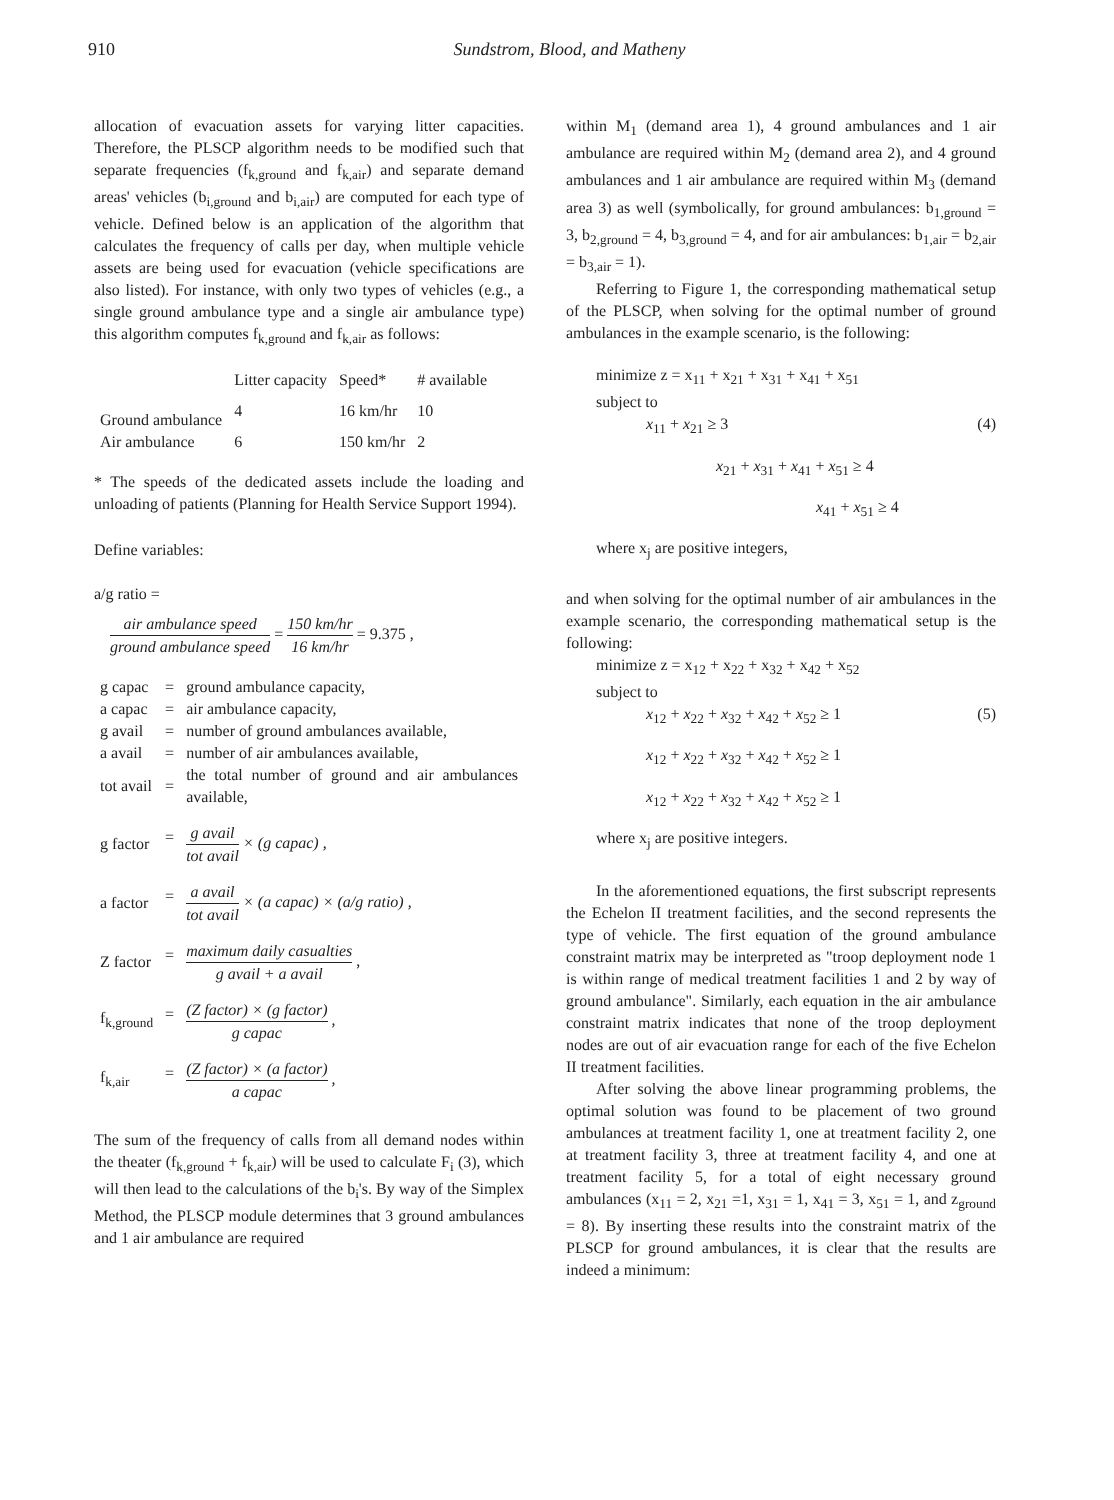910 Sundstrom, Blood, and Matheny
allocation of evacuation assets for varying litter capacities. Therefore, the PLSCP algorithm needs to be modified such that separate frequencies (f<sub>k,ground</sub> and f<sub>k,air</sub>) and separate demand areas' vehicles (b<sub>i,ground</sub> and b<sub>i,air</sub>) are computed for each type of vehicle. Defined below is an application of the algorithm that calculates the frequency of calls per day, when multiple vehicle assets are being used for evacuation (vehicle specifications are also listed). For instance, with only two types of vehicles (e.g., a single ground ambulance type and a single air ambulance type) this algorithm computes f<sub>k,ground</sub> and f<sub>k,air</sub> as follows:
| | Litter capacity | Speed* | # available |
| --- | --- | --- | --- |
| Ground ambulance | 4 | 16 km/hr | 10 |
| Air ambulance | 6 | 150 km/hr | 2 |
* The speeds of the dedicated assets include the loading and unloading of patients (Planning for Health Service Support 1994).
Define variables:
a/g ratio =
air ambulance speed ground ambulance speed = 150 km/hr 16 km/hr = 9.375 ,
| g capac | = | ground ambulance capacity, |
| a capac | = | air ambulance capacity, |
| g avail | = | number of ground ambulances available, |
| a avail | = | number of air ambulances available, |
| tot avail | = | the total number of ground and air ambulances available, |
| g factor | = | g avail tot avail × (g capac) , |
| a factor | = | a avail tot avail × (a capac) × (a/g ratio) , |
| Z factor | = | maximum daily casualties g avail + a avail , |
| f<sub>k,ground</sub> | = | (Z factor) × (g factor) g capac , |
| f<sub>k,air</sub> | = | (Z factor) × (a factor) a capac , |
The sum of the frequency of calls from all demand nodes within the theater (f<sub>k,ground</sub> + f<sub>k,air</sub>) will be used to calculate F<sub>i</sub> (3), which will then lead to the calculations of the b<sub>i</sub>'s. By way of the Simplex Method, the PLSCP module determines that 3 ground ambulances and 1 air ambulance are required
within M<sub>1</sub> (demand area 1), 4 ground ambulances and 1 air ambulance are required within M<sub>2</sub> (demand area 2), and 4 ground ambulances and 1 air ambulance are required within M<sub>3</sub> (demand area 3) as well (symbolically, for ground ambulances: b<sub>1,ground</sub> = 3, b<sub>2,ground</sub> = 4, b<sub>3,ground</sub> = 4, and for air ambulances: b<sub>1,air</sub> = b<sub>2,air</sub> = b<sub>3,air</sub> = 1).
Referring to Figure 1, the corresponding mathematical setup of the PLSCP, when solving for the optimal number of ground ambulances in the example scenario, is the following:
minimize z = x<sub>11</sub> + x<sub>21</sub> + x<sub>31</sub> + x<sub>41</sub> + x<sub>51</sub>
subject to
x<sub>11</sub> + x<sub>21</sub> ≥ 3 (4)
x<sub>21</sub> + x<sub>31</sub> + x<sub>41</sub> + x<sub>51</sub> ≥ 4
x<sub>41</sub> + x<sub>51</sub> ≥ 4
where x<sub>j</sub> are positive integers,
and when solving for the optimal number of air ambulances in the example scenario, the corresponding mathematical setup is the following:
minimize z = x<sub>12</sub> + x<sub>22</sub> + x<sub>32</sub> + x<sub>42</sub> + x<sub>52</sub>
subject to
x<sub>12</sub> + x<sub>22</sub> + x<sub>32</sub> + x<sub>42</sub> + x<sub>52</sub> ≥ 1 (5)
x<sub>12</sub> + x<sub>22</sub> + x<sub>32</sub> + x<sub>42</sub> + x<sub>52</sub> ≥ 1
x<sub>12</sub> + x<sub>22</sub> + x<sub>32</sub> + x<sub>42</sub> + x<sub>52</sub> ≥ 1
where x<sub>j</sub> are positive integers.
In the aforementioned equations, the first subscript represents the Echelon II treatment facilities, and the second represents the type of vehicle. The first equation of the ground ambulance constraint matrix may be interpreted as "troop deployment node 1 is within range of medical treatment facilities 1 and 2 by way of ground ambulance". Similarly, each equation in the air ambulance constraint matrix indicates that none of the troop deployment nodes are out of air evacuation range for each of the five Echelon II treatment facilities.
After solving the above linear programming problems, the optimal solution was found to be placement of two ground ambulances at treatment facility 1, one at treatment facility 2, one at treatment facility 3, three at treatment facility 4, and one at treatment facility 5, for a total of eight necessary ground ambulances (x<sub>11</sub> = 2, x<sub>21</sub> =1, x<sub>31</sub> = 1, x<sub>41</sub> = 3, x<sub>51</sub> = 1, and z<sub>ground</sub> = 8). By inserting these results into the constraint matrix of the PLSCP for ground ambulances, it is clear that the results are indeed a minimum: